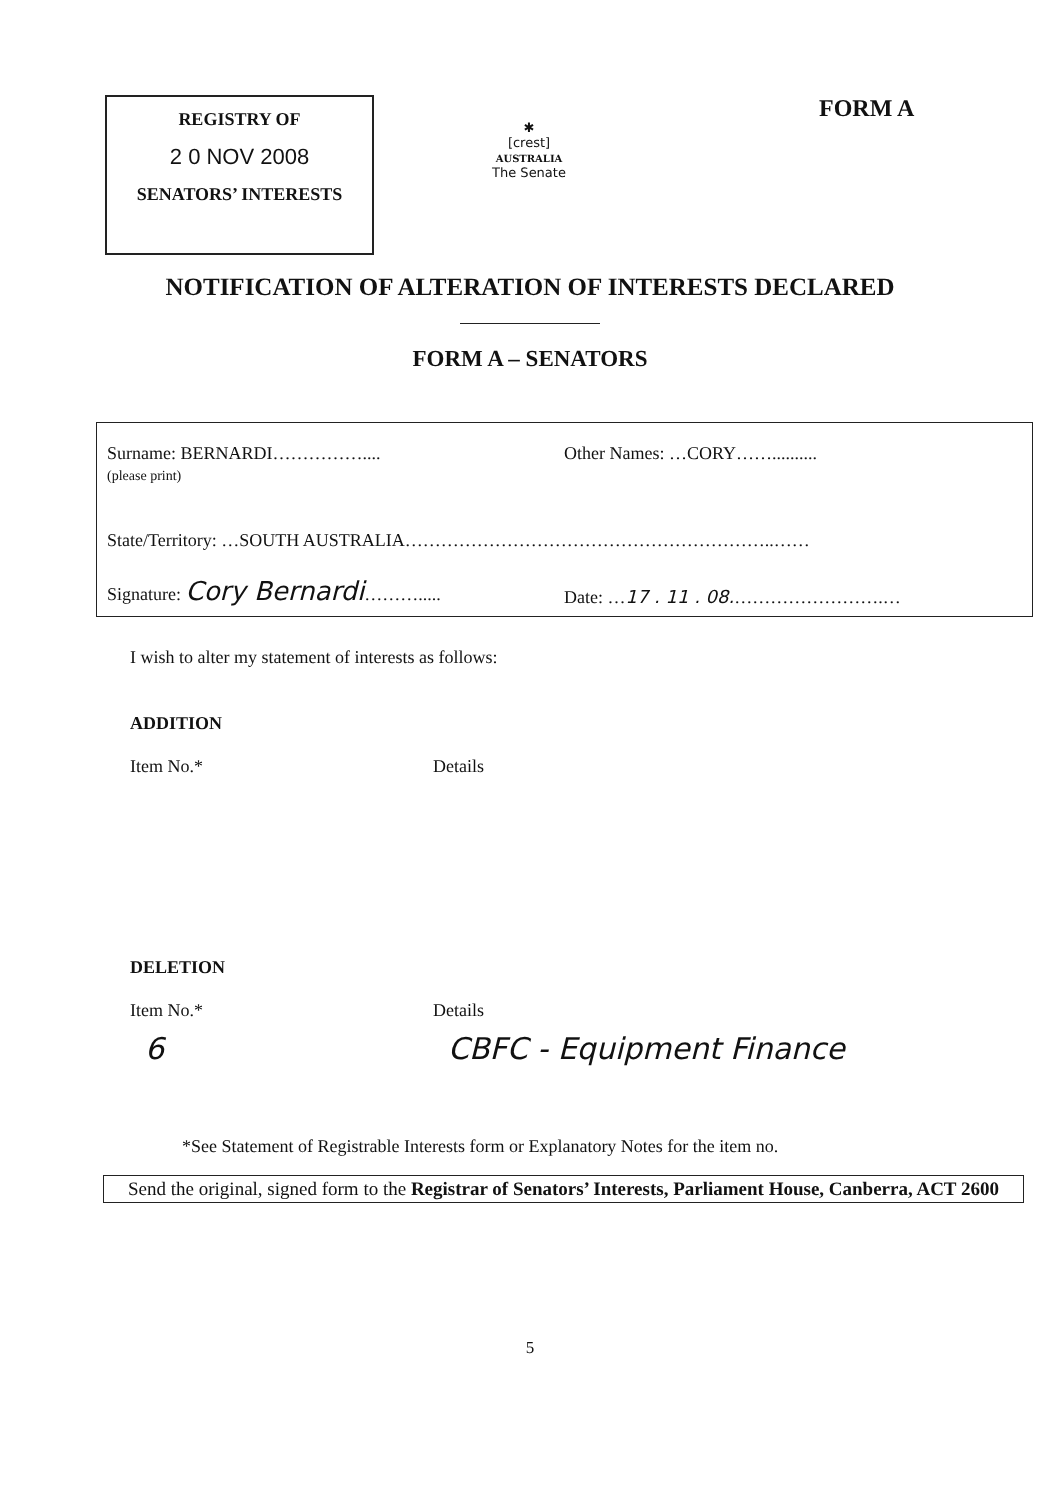REGISTRY OF
2 0 NOV 2008
SENATORS’ INTERESTS
✱
[crest]
AUSTRALIA
The Senate
FORM A
NOTIFICATION OF ALTERATION OF INTERESTS DECLARED
FORM A – SENATORS
Surname: BERNARDI……………....
(please print)
Other Names: …CORY……..........
State/Territory: …SOUTH AUSTRALIA……………………………………………………..……
Signature: Cory Bernardi……….....
Date: …17 . 11 . 08.…………………….…
I wish to alter my statement of interests as follows:
ADDITION
Item No.* Details
DELETION
Item No.* Details
6 CBFC - Equipment Finance
*See Statement of Registrable Interests form or Explanatory Notes for the item no.
Send the original, signed form to the Registrar of Senators’ Interests, Parliament House, Canberra, ACT 2600
5